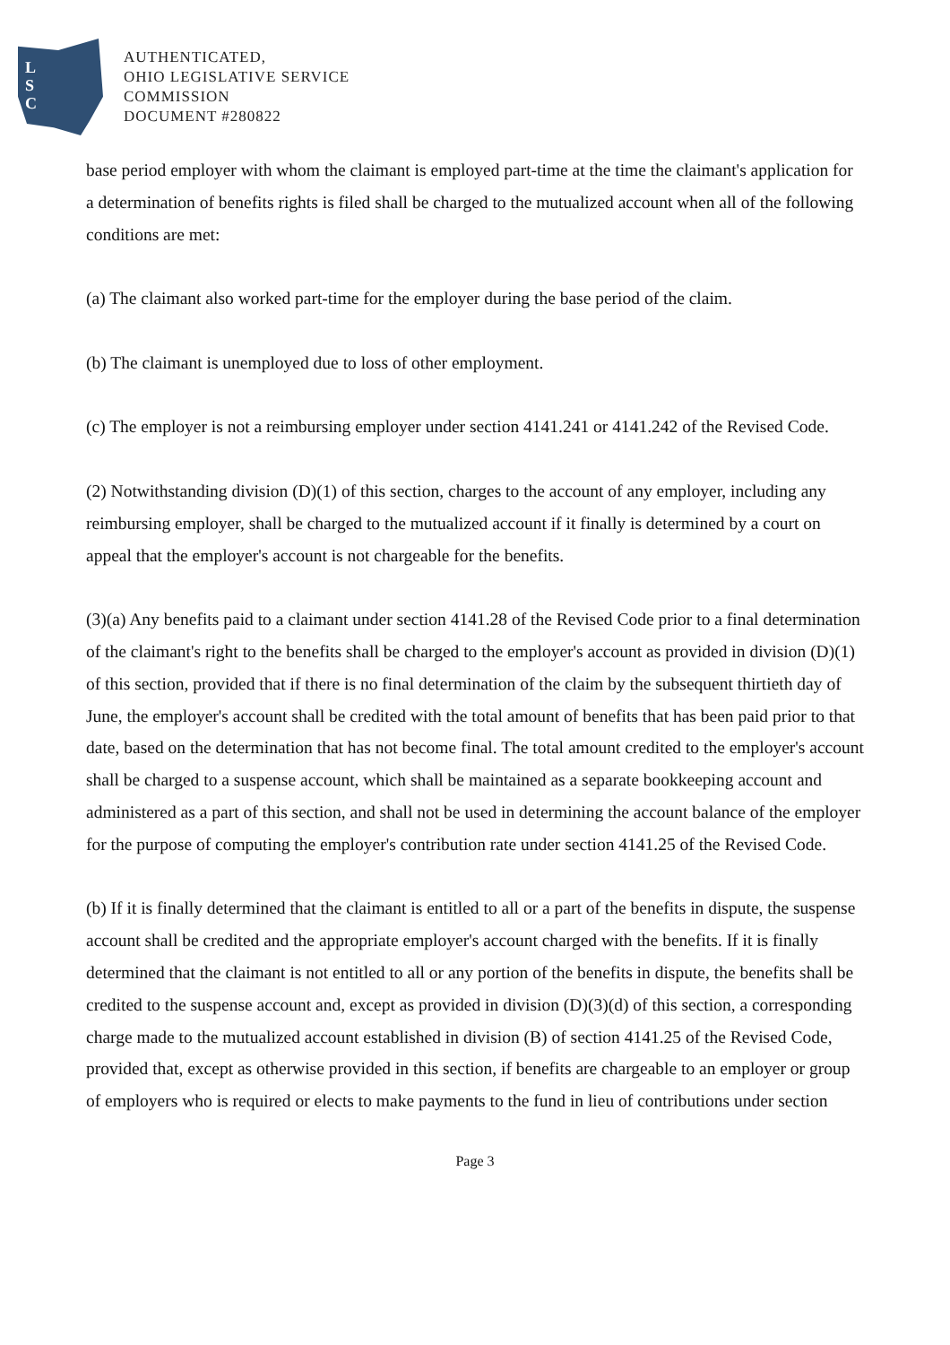L
S
C
AUTHENTICATED,
OHIO LEGISLATIVE SERVICE
COMMISSION
DOCUMENT #280822
base period employer with whom the claimant is employed part-time at the time the claimant's application for a determination of benefits rights is filed shall be charged to the mutualized account when all of the following conditions are met:
(a) The claimant also worked part-time for the employer during the base period of the claim.
(b) The claimant is unemployed due to loss of other employment.
(c) The employer is not a reimbursing employer under section 4141.241 or 4141.242 of the Revised Code.
(2) Notwithstanding division (D)(1) of this section, charges to the account of any employer, including any reimbursing employer, shall be charged to the mutualized account if it finally is determined by a court on appeal that the employer's account is not chargeable for the benefits.
(3)(a) Any benefits paid to a claimant under section 4141.28 of the Revised Code prior to a final determination of the claimant's right to the benefits shall be charged to the employer's account as provided in division (D)(1) of this section, provided that if there is no final determination of the claim by the subsequent thirtieth day of June, the employer's account shall be credited with the total amount of benefits that has been paid prior to that date, based on the determination that has not become final. The total amount credited to the employer's account shall be charged to a suspense account, which shall be maintained as a separate bookkeeping account and administered as a part of this section, and shall not be used in determining the account balance of the employer for the purpose of computing the employer's contribution rate under section 4141.25 of the Revised Code.
(b) If it is finally determined that the claimant is entitled to all or a part of the benefits in dispute, the suspense account shall be credited and the appropriate employer's account charged with the benefits. If it is finally determined that the claimant is not entitled to all or any portion of the benefits in dispute, the benefits shall be credited to the suspense account and, except as provided in division (D)(3)(d) of this section, a corresponding charge made to the mutualized account established in division (B) of section 4141.25 of the Revised Code, provided that, except as otherwise provided in this section, if benefits are chargeable to an employer or group of employers who is required or elects to make payments to the fund in lieu of contributions under section
Page 3